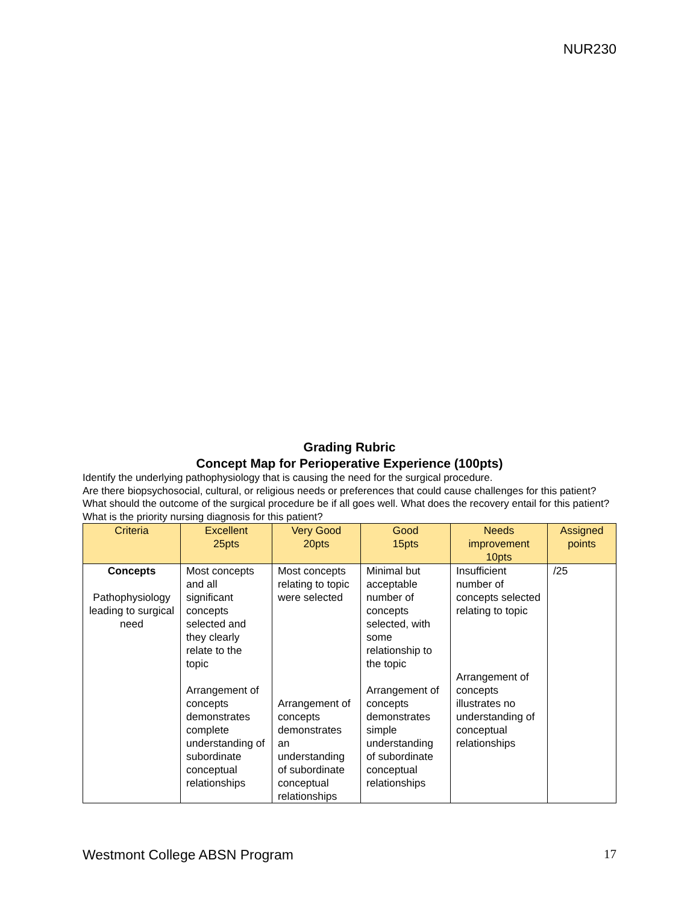NUR230
Grading Rubric
Concept Map for Perioperative Experience (100pts)
Identify the underlying pathophysiology that is causing the need for the surgical procedure.
Are there biopsychosocial, cultural, or religious needs or preferences that could cause challenges for this patient? What should the outcome of the surgical procedure be if all goes well. What does the recovery entail for this patient? What is the priority nursing diagnosis for this patient?
| Criteria | Excellent 25pts | Very Good 20pts | Good 15pts | Needs improvement 10pts | Assigned points |
| --- | --- | --- | --- | --- | --- |
| Concepts Pathophysiology leading to surgical need | Most concepts and all significant concepts selected and they clearly relate to the topic Arrangement of concepts demonstrates complete understanding of subordinate conceptual relationships | Most concepts relating to topic were selected Arrangement of concepts demonstrates an understanding of subordinate conceptual relationships | Minimal but acceptable number of concepts selected, with some relationship to the topic Arrangement of concepts demonstrates simple understanding of subordinate conceptual relationships | Insufficient number of concepts selected relating to topic Arrangement of concepts illustrates no understanding of conceptual relationships | /25 |
Westmont College ABSN Program 17